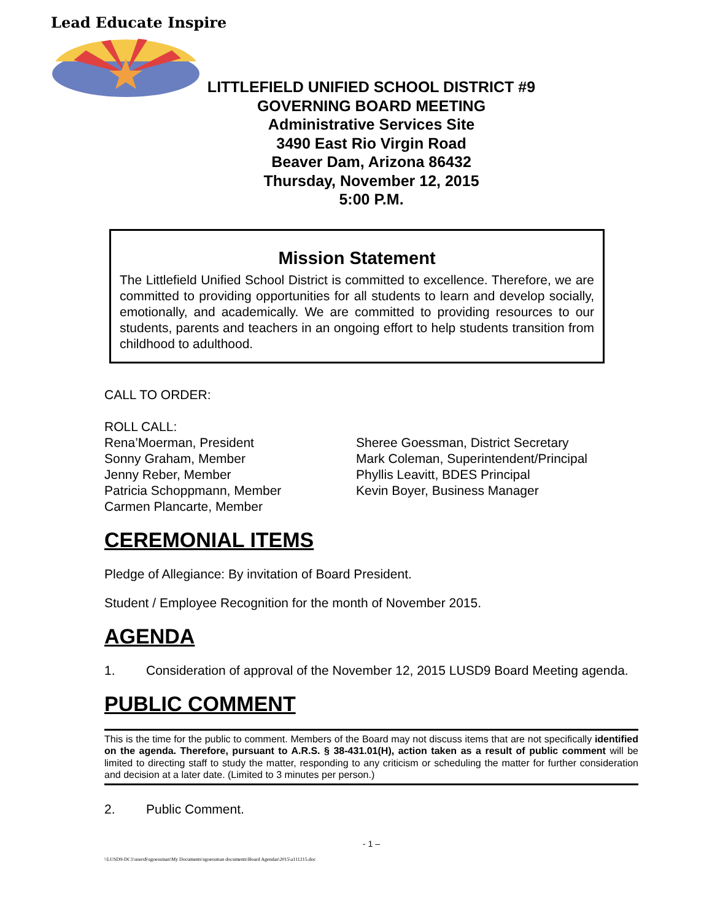Lead Educate Inspire
LITTLEFIELD UNIFIED SCHOOL DISTRICT #9
GOVERNING BOARD MEETING
Administrative Services Site
3490 East Rio Virgin Road
Beaver Dam, Arizona 86432
Thursday, November 12, 2015
5:00 P.M.
Mission Statement
The Littlefield Unified School District is committed to excellence. Therefore, we are committed to providing opportunities for all students to learn and develop socially, emotionally, and academically. We are committed to providing resources to our students, parents and teachers in an ongoing effort to help students transition from childhood to adulthood.
CALL TO ORDER:
ROLL CALL:
Rena’Moerman, President
Sonny Graham, Member
Jenny Reber, Member
Patricia Schoppmann, Member
Carmen Plancarte, Member
Sheree Goessman, District Secretary
Mark Coleman, Superintendent/Principal
Phyllis Leavitt, BDES Principal
Kevin Boyer, Business Manager
CEREMONIAL ITEMS
Pledge of Allegiance: By invitation of Board President.
Student / Employee Recognition for the month of November 2015.
AGENDA
1. Consideration of approval of the November 12, 2015 LUSD9 Board Meeting agenda.
PUBLIC COMMENT
This is the time for the public to comment. Members of the Board may not discuss items that are not specifically identified on the agenda. Therefore, pursuant to A.R.S. § 38-431.01(H), action taken as a result of public comment will be limited to directing staff to study the matter, responding to any criticism or scheduling the matter for further consideration and decision at a later date. (Limited to 3 minutes per person.)
2. Public Comment.
- 1 –
\\LUSD9-DC1\users$\sgoessman\My Documents\sgoessman documents\Board Agendas\2015\a111215.doc